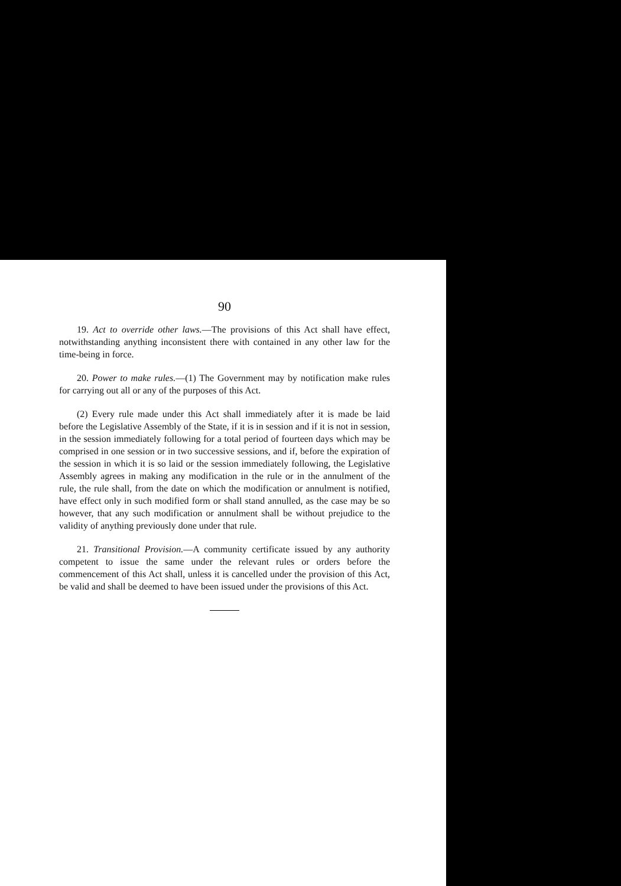90
19. Act to override other laws.—The provisions of this Act shall have effect, notwithstanding anything inconsistent there with contained in any other law for the time-being in force.
20. Power to make rules.—(1) The Government may by notification make rules for carrying out all or any of the purposes of this Act.
(2) Every rule made under this Act shall immediately after it is made be laid before the Legislative Assembly of the State, if it is in session and if it is not in session, in the session immediately following for a total period of fourteen days which may be comprised in one session or in two successive sessions, and if, before the expiration of the session in which it is so laid or the session immediately following, the Legislative Assembly agrees in making any modification in the rule or in the annulment of the rule, the rule shall, from the date on which the modification or annulment is notified, have effect only in such modified form or shall stand annulled, as the case may be so however, that any such modification or annulment shall be without prejudice to the validity of anything previously done under that rule.
21. Transitional Provision.—A community certificate issued by any authority competent to issue the same under the relevant rules or orders before the commencement of this Act shall, unless it is cancelled under the provision of this Act, be valid and shall be deemed to have been issued under the provisions of this Act.